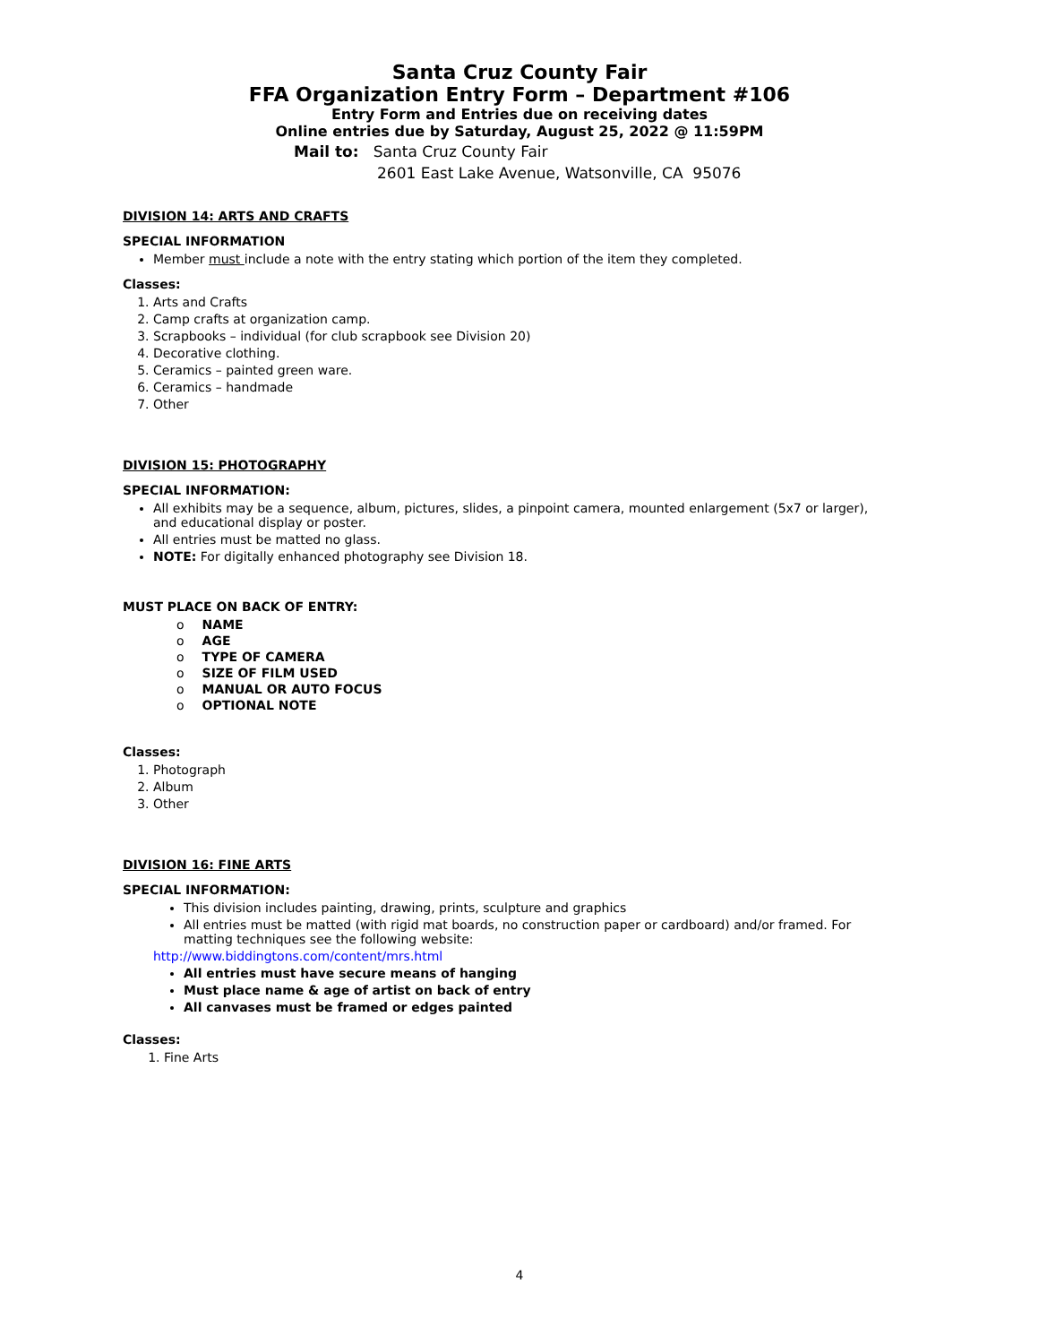Santa Cruz County Fair
FFA Organization Entry Form – Department #106
Entry Form and Entries due on receiving dates
Online entries due by Saturday, August 25, 2022 @ 11:59PM
Mail to: Santa Cruz County Fair
2601 East Lake Avenue, Watsonville, CA 95076
DIVISION 14: ARTS AND CRAFTS
SPECIAL INFORMATION
Member must include a note with the entry stating which portion of the item they completed.
Classes:
1. Arts and Crafts
2. Camp crafts at organization camp.
3. Scrapbooks – individual (for club scrapbook see Division 20)
4. Decorative clothing.
5. Ceramics – painted green ware.
6. Ceramics – handmade
7. Other
DIVISION 15: PHOTOGRAPHY
SPECIAL INFORMATION:
All exhibits may be a sequence, album, pictures, slides, a pinpoint camera, mounted enlargement (5x7 or larger), and educational display or poster.
All entries must be matted no glass.
NOTE: For digitally enhanced photography see Division 18.
MUST PLACE ON BACK OF ENTRY:
o NAME
o AGE
o TYPE OF CAMERA
o SIZE OF FILM USED
o MANUAL OR AUTO FOCUS
o OPTIONAL NOTE
Classes:
1. Photograph
2. Album
3. Other
DIVISION 16: FINE ARTS
SPECIAL INFORMATION:
This division includes painting, drawing, prints, sculpture and graphics
All entries must be matted (with rigid mat boards, no construction paper or cardboard) and/or framed. For matting techniques see the following website:
http://www.biddingtons.com/content/mrs.html
All entries must have secure means of hanging
Must place name & age of artist on back of entry
All canvases must be framed or edges painted
Classes:
1. Fine Arts
4